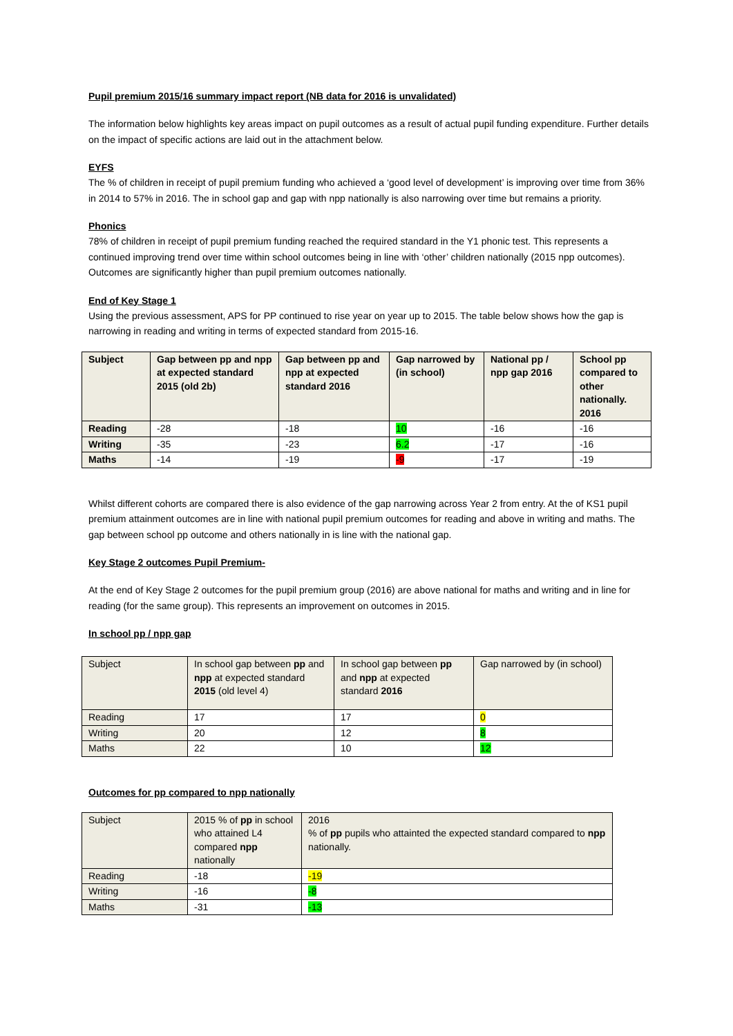Pupil premium 2015/16 summary impact report (NB data for 2016 is unvalidated)
The information below highlights key areas impact on pupil outcomes as a result of actual pupil funding expenditure. Further details on the impact of specific actions are laid out in the attachment below.
EYFS
The % of children in receipt of pupil premium funding who achieved a ‘good level of development’ is improving over time from 36% in 2014 to 57% in 2016. The in school gap and gap with npp nationally is also narrowing over time but remains a priority.
Phonics
78% of children in receipt of pupil premium funding reached the required standard in the Y1 phonic test. This represents a continued improving trend over time within school outcomes being in line with ‘other’ children nationally (2015 npp outcomes). Outcomes are significantly higher than pupil premium outcomes nationally.
End of Key Stage 1
Using the previous assessment, APS for PP continued to rise year on year up to 2015. The table below shows how the gap is narrowing in reading and writing in terms of expected standard from 2015-16.
| Subject | Gap between pp and npp at expected standard 2015 (old 2b) | Gap between pp and npp at expected standard 2016 | Gap narrowed by (in school) | National pp / npp gap 2016 | School pp compared to other nationally. 2016 |
| --- | --- | --- | --- | --- | --- |
| Reading | -28 | -18 | 10 | -16 | -16 |
| Writing | -35 | -23 | 6.2 | -17 | -16 |
| Maths | -14 | -19 | -9 | -17 | -19 |
Whilst different cohorts are compared there is also evidence of the gap narrowing across Year 2 from entry. At the of KS1 pupil premium attainment outcomes are in line with national pupil premium outcomes for reading and above in writing and maths. The gap between school pp outcome and others nationally in is line with the national gap.
Key Stage 2 outcomes Pupil Premium-
At the end of Key Stage 2 outcomes for the pupil premium group (2016) are above national for maths and writing and in line for reading (for the same group). This represents an improvement on outcomes in 2015.
In school pp / npp gap
| Subject | In school gap between pp and npp at expected standard 2015 (old level 4) | In school gap between pp and npp at expected standard 2016 | Gap narrowed by (in school) |
| Reading | 17 | 17 | 0 |
| Writing | 20 | 12 | 8 |
| Maths | 22 | 10 | 12 |
Outcomes for pp compared to npp nationally
| Subject | 2015 % of pp in school who attained L4 compared npp nationally | 2016 % of pp pupils who attainted the expected standard compared to npp nationally. |
| Reading | -18 | -19 |
| Writing | -16 | -8 |
| Maths | -31 | -13 |